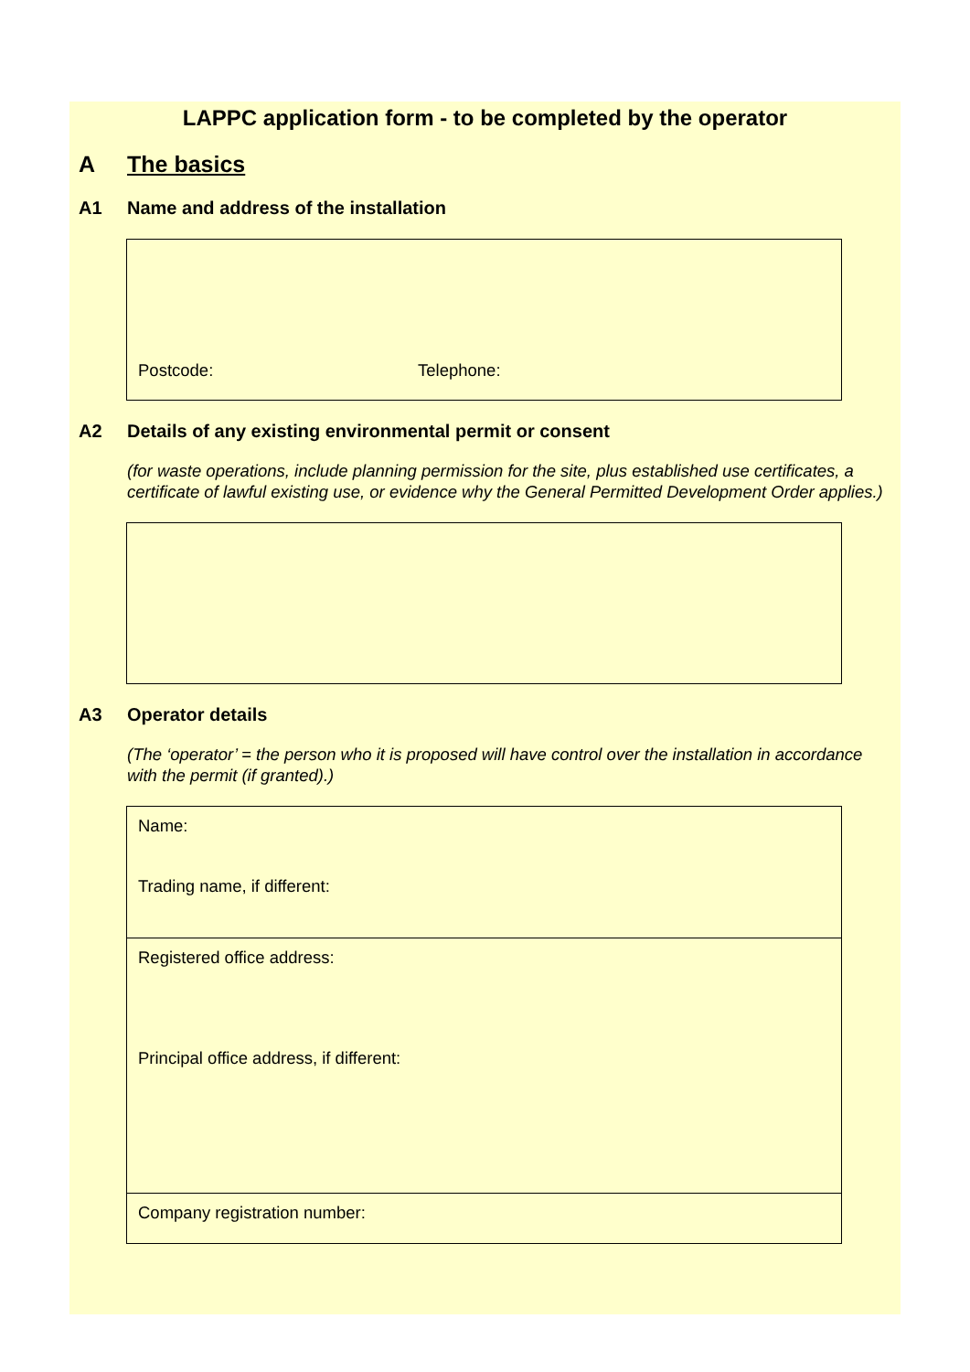LAPPC application form - to be completed by the operator
A The basics
A1 Name and address of the installation
Postcode: Telephone:
A2 Details of any existing environmental permit or consent
(for waste operations, include planning permission for the site, plus established use certificates, a certificate of lawful existing use, or evidence why the General Permitted Development Order applies.)
A3 Operator details
(The ‘operator’ = the person who it is proposed will have control over the installation in accordance with the permit (if granted).)
Name:
Trading name, if different:
Registered office address:
Principal office address, if different:
Company registration number: